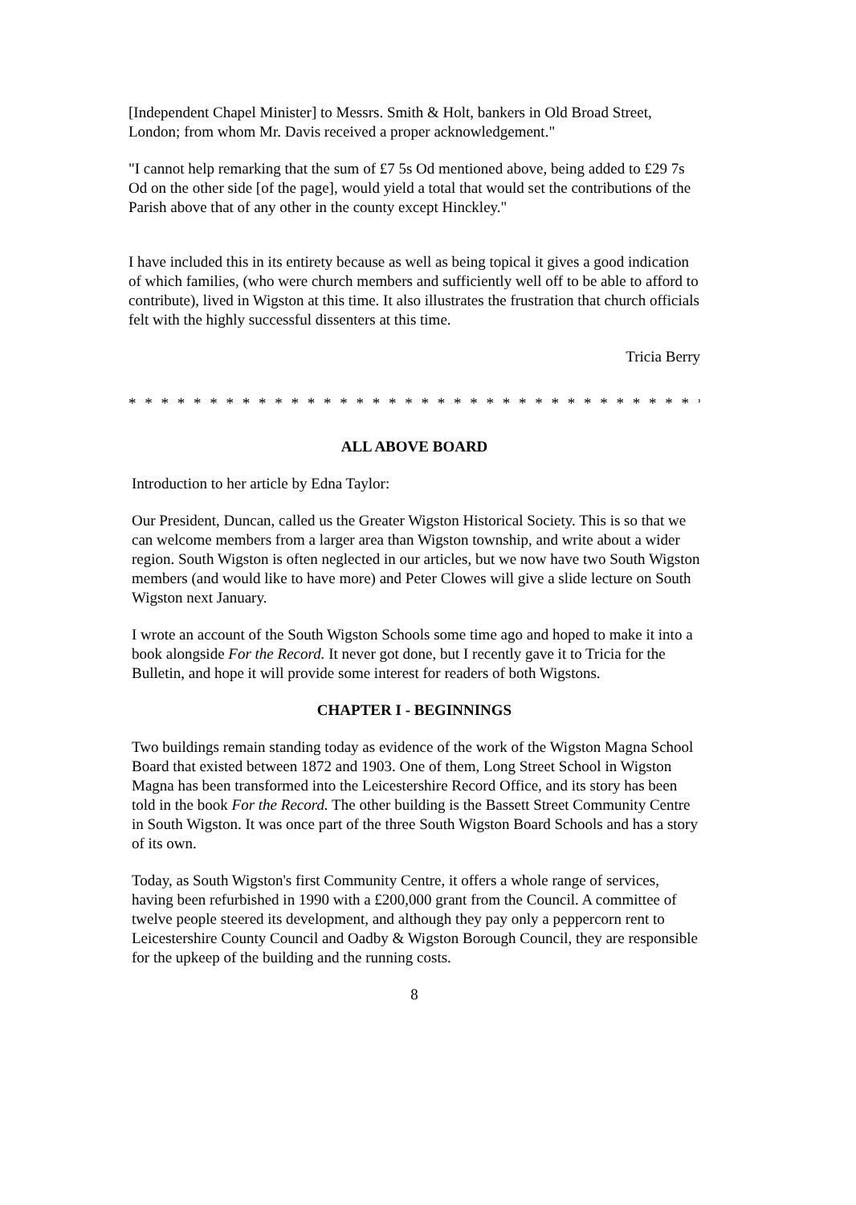[Independent Chapel Minister] to Messrs. Smith & Holt, bankers in Old Broad Street, London; from whom Mr. Davis received a proper acknowledgement."
"I cannot help remarking that the sum of £7 5s Od mentioned above, being added to £29 7s Od on the other side [of the page], would yield a total that would set the contributions of the Parish above that of any other in the county except Hinckley."
I have included this in its entirety because as well as being topical it gives a good indication of which families, (who were church members and sufficiently well off to be able to afford to contribute), lived in Wigston at this time. It also illustrates the frustration that church officials felt with the highly successful dissenters at this time.
Tricia Berry
* * * * * * * * * * * * * * * * * * * * * * * * * * * * * * * * * * * * * * * * * * * * * * *
ALL ABOVE BOARD
Introduction to her article by Edna Taylor:
Our President, Duncan, called us the Greater Wigston Historical Society. This is so that we can welcome members from a larger area than Wigston township, and write about a wider region. South Wigston is often neglected in our articles, but we now have two South Wigston members (and would like to have more) and Peter Clowes will give a slide lecture on South Wigston next January.
I wrote an account of the South Wigston Schools some time ago and hoped to make it into a book alongside For the Record. It never got done, but I recently gave it to Tricia for the Bulletin, and hope it will provide some interest for readers of both Wigstons.
CHAPTER I - BEGINNINGS
Two buildings remain standing today as evidence of the work of the Wigston Magna School Board that existed between 1872 and 1903. One of them, Long Street School in Wigston Magna has been transformed into the Leicestershire Record Office, and its story has been told in the book For the Record. The other building is the Bassett Street Community Centre in South Wigston. It was once part of the three South Wigston Board Schools and has a story of its own.
Today, as South Wigston's first Community Centre, it offers a whole range of services, having been refurbished in 1990 with a £200,000 grant from the Council. A committee of twelve people steered its development, and although they pay only a peppercorn rent to Leicestershire County Council and Oadby & Wigston Borough Council, they are responsible for the upkeep of the building and the running costs.
8